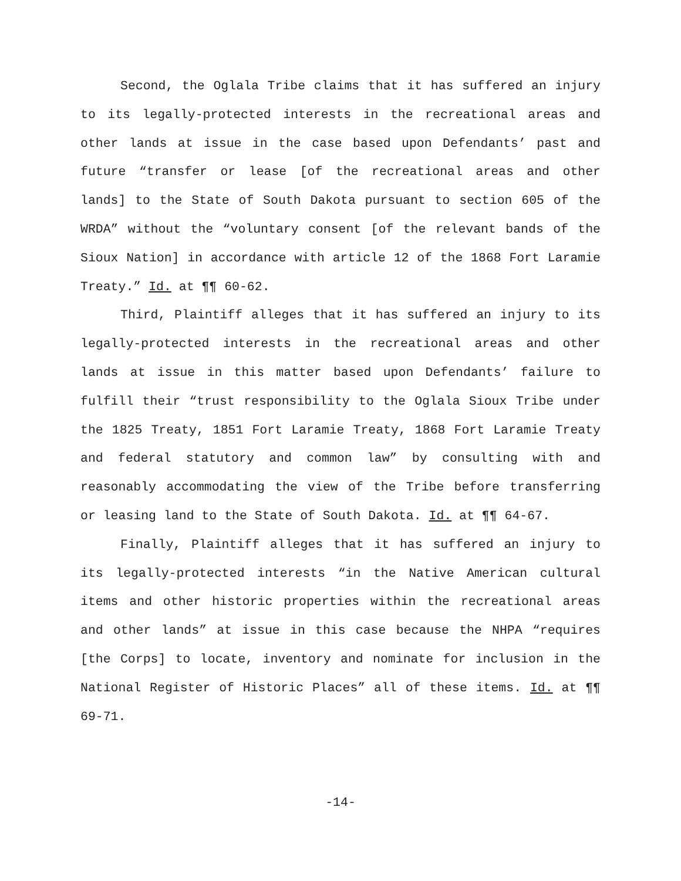Second, the Oglala Tribe claims that it has suffered an injury to its legally-protected interests in the recreational areas and other lands at issue in the case based upon Defendants’ past and future “transfer or lease [of the recreational areas and other lands] to the State of South Dakota pursuant to section 605 of the WRDA” without the “voluntary consent [of the relevant bands of the Sioux Nation] in accordance with article 12 of the 1868 Fort Laramie Treaty.” Id. at ¶¶ 60-62.
Third, Plaintiff alleges that it has suffered an injury to its legally-protected interests in the recreational areas and other lands at issue in this matter based upon Defendants’ failure to fulfill their “trust responsibility to the Oglala Sioux Tribe under the 1825 Treaty, 1851 Fort Laramie Treaty, 1868 Fort Laramie Treaty and federal statutory and common law” by consulting with and reasonably accommodating the view of the Tribe before transferring or leasing land to the State of South Dakota. Id. at ¶¶ 64-67.
Finally, Plaintiff alleges that it has suffered an injury to its legally-protected interests “in the Native American cultural items and other historic properties within the recreational areas and other lands” at issue in this case because the NHPA “requires [the Corps] to locate, inventory and nominate for inclusion in the National Register of Historic Places” all of these items. Id. at ¶¶ 69-71.
-14-